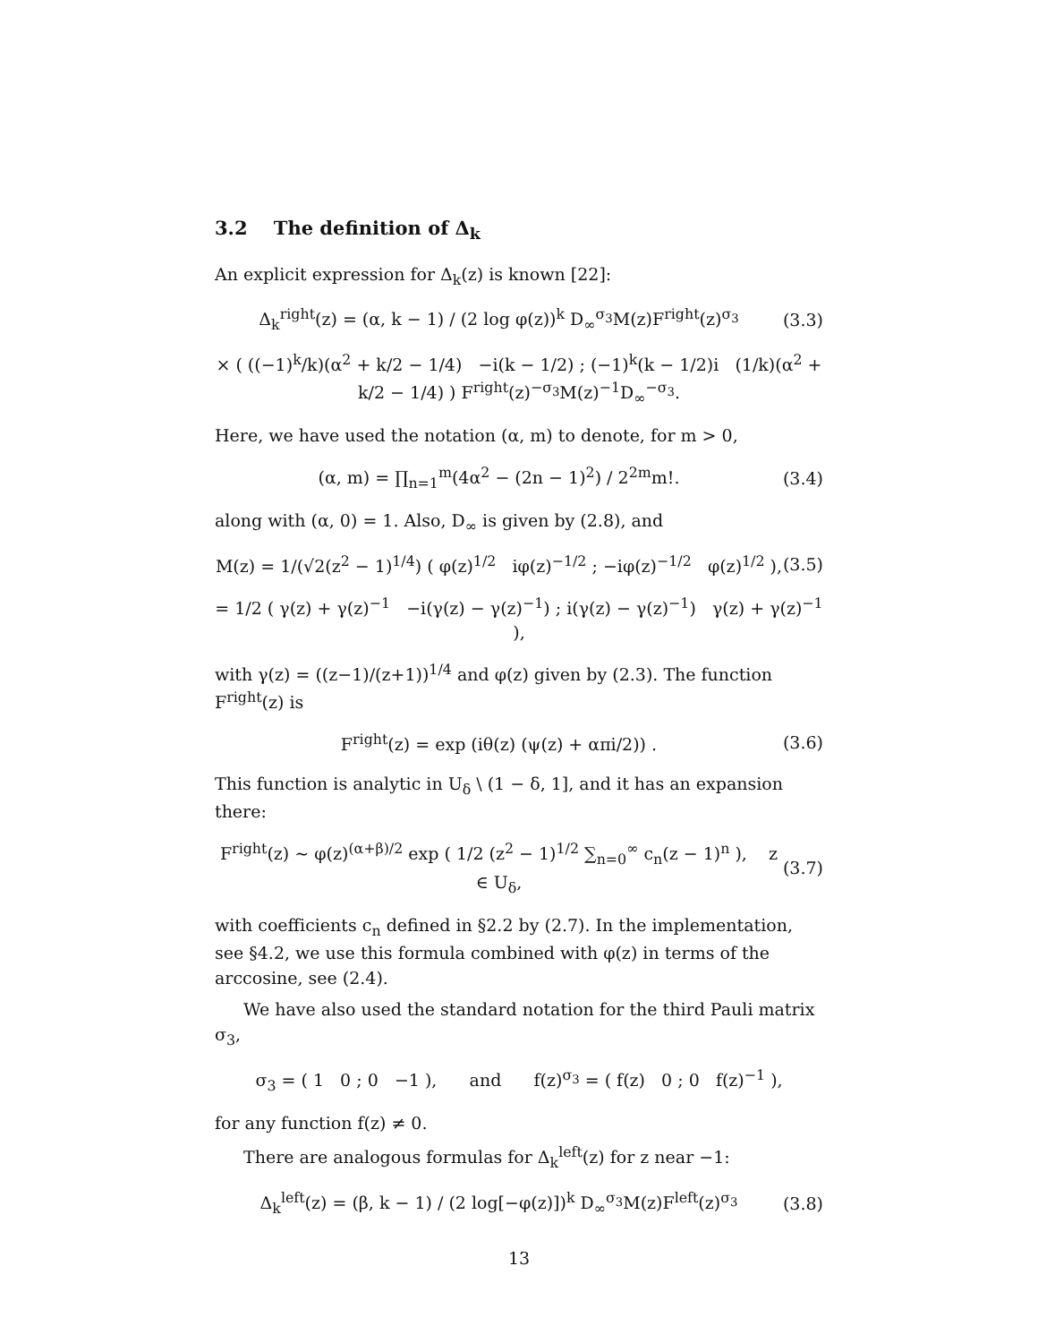3.2 The definition of Δ<sub>k</sub>
An explicit expression for Δ<sub>k</sub>(z) is known [22]:
Δ<sub>k</sub><sup>right</sup>(z) = (α, k − 1) / (2 log φ(z))<sup>k</sup> D<sub>∞</sub><sup>σ<sub>3</sub></sup>M(z)F<sup>right</sup>(z)<sup>σ<sub>3</sub></sup>
(3.3)
× ( ((−1)<sup>k</sup>/k)(α<sup>2</sup> + k/2 − 1/4) −i(k − 1/2) ; (−1)<sup>k</sup>(k − 1/2)i (1/k)(α<sup>2</sup> + k/2 − 1/4) ) F<sup>right</sup>(z)<sup>−σ<sub>3</sub></sup>M(z)<sup>−1</sup>D<sub>∞</sub><sup>−σ<sub>3</sub></sup>.
Here, we have used the notation (α, m) to denote, for m > 0,
(α, m) = ∏<sub>n=1</sub><sup>m</sup>(4α<sup>2</sup> − (2n − 1)<sup>2</sup>) / 2<sup>2m</sup>m!.
(3.4)
along with (α, 0) = 1. Also, D<sub>∞</sub> is given by (2.8), and
M(z) = 1/(√2(z<sup>2</sup> − 1)<sup>1/4</sup>) ( φ(z)<sup>1/2</sup> iφ(z)<sup>−1/2</sup> ; −iφ(z)<sup>−1/2</sup> φ(z)<sup>1/2</sup> ),
(3.5)
= 1/2 ( γ(z) + γ(z)<sup>−1</sup> −i(γ(z) − γ(z)<sup>−1</sup>) ; i(γ(z) − γ(z)<sup>−1</sup>) γ(z) + γ(z)<sup>−1</sup> ),
with γ(z) = ((z−1)/(z+1))<sup>1/4</sup> and φ(z) given by (2.3). The function F<sup>right</sup>(z) is
F<sup>right</sup>(z) = exp (iθ(z) (ψ(z) + απi/2)) .
(3.6)
This function is analytic in U<sub>δ</sub> \ (1 − δ, 1], and it has an expansion there:
F<sup>right</sup>(z) ∼ φ(z)<sup>(α+β)/2</sup> exp ( 1/2 (z<sup>2</sup> − 1)<sup>1/2</sup> ∑<sub>n=0</sub><sup>∞</sup> c<sub>n</sub>(z − 1)<sup>n</sup> ), z ∈ U<sub>δ</sub>,
(3.7)
with coefficients c<sub>n</sub> defined in §2.2 by (2.7). In the implementation, see §4.2, we use this formula combined with φ(z) in terms of the arccosine, see (2.4).
We have also used the standard notation for the third Pauli matrix σ<sub>3</sub>,
σ<sub>3</sub> = ( 1 0 ; 0 −1 ), and f(z)<sup>σ<sub>3</sub></sup> = ( f(z) 0 ; 0 f(z)<sup>−1</sup> ),
for any function f(z) ≠ 0.
There are analogous formulas for Δ<sub>k</sub><sup>left</sup>(z) for z near −1:
Δ<sub>k</sub><sup>left</sup>(z) = (β, k − 1) / (2 log[−φ(z)])<sup>k</sup> D<sub>∞</sub><sup>σ<sub>3</sub></sup>M(z)F<sup>left</sup>(z)<sup>σ<sub>3</sub></sup>
(3.8)
13